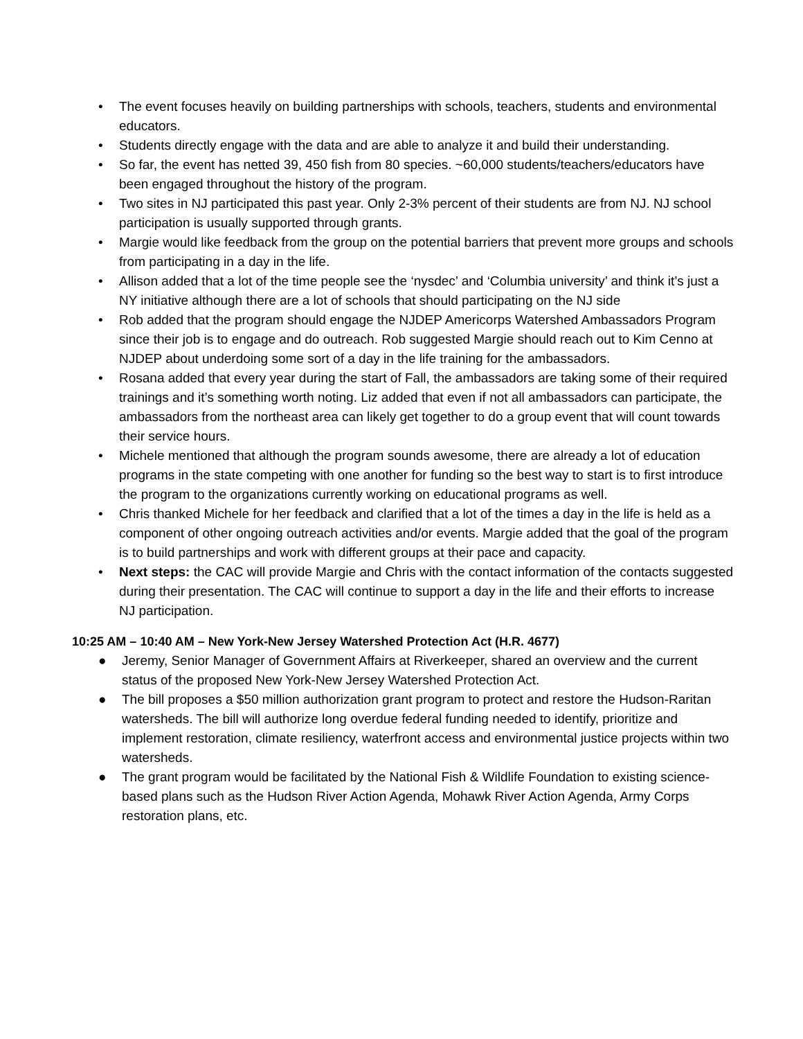• The event focuses heavily on building partnerships with schools, teachers, students and environmental educators.
• Students directly engage with the data and are able to analyze it and build their understanding.
• So far, the event has netted 39, 450 fish from 80 species. ~60,000 students/teachers/educators have been engaged throughout the history of the program.
• Two sites in NJ participated this past year. Only 2-3% percent of their students are from NJ. NJ school participation is usually supported through grants.
• Margie would like feedback from the group on the potential barriers that prevent more groups and schools from participating in a day in the life.
• Allison added that a lot of the time people see the ‘nysdec’ and ‘Columbia university’ and think it’s just a NY initiative although there are a lot of schools that should participating on the NJ side
• Rob added that the program should engage the NJDEP Americorps Watershed Ambassadors Program since their job is to engage and do outreach. Rob suggested Margie should reach out to Kim Cenno at NJDEP about underdoing some sort of a day in the life training for the ambassadors.
• Rosana added that every year during the start of Fall, the ambassadors are taking some of their required trainings and it’s something worth noting. Liz added that even if not all ambassadors can participate, the ambassadors from the northeast area can likely get together to do a group event that will count towards their service hours.
• Michele mentioned that although the program sounds awesome, there are already a lot of education programs in the state competing with one another for funding so the best way to start is to first introduce the program to the organizations currently working on educational programs as well.
• Chris thanked Michele for her feedback and clarified that a lot of the times a day in the life is held as a component of other ongoing outreach activities and/or events. Margie added that the goal of the program is to build partnerships and work with different groups at their pace and capacity.
• Next steps: the CAC will provide Margie and Chris with the contact information of the contacts suggested during their presentation. The CAC will continue to support a day in the life and their efforts to increase NJ participation.
10:25 AM – 10:40 AM – New York-New Jersey Watershed Protection Act (H.R. 4677)
● Jeremy, Senior Manager of Government Affairs at Riverkeeper, shared an overview and the current status of the proposed New York-New Jersey Watershed Protection Act.
● The bill proposes a $50 million authorization grant program to protect and restore the Hudson-Raritan watersheds. The bill will authorize long overdue federal funding needed to identify, prioritize and implement restoration, climate resiliency, waterfront access and environmental justice projects within two watersheds.
● The grant program would be facilitated by the National Fish & Wildlife Foundation to existing science-based plans such as the Hudson River Action Agenda, Mohawk River Action Agenda, Army Corps restoration plans, etc.